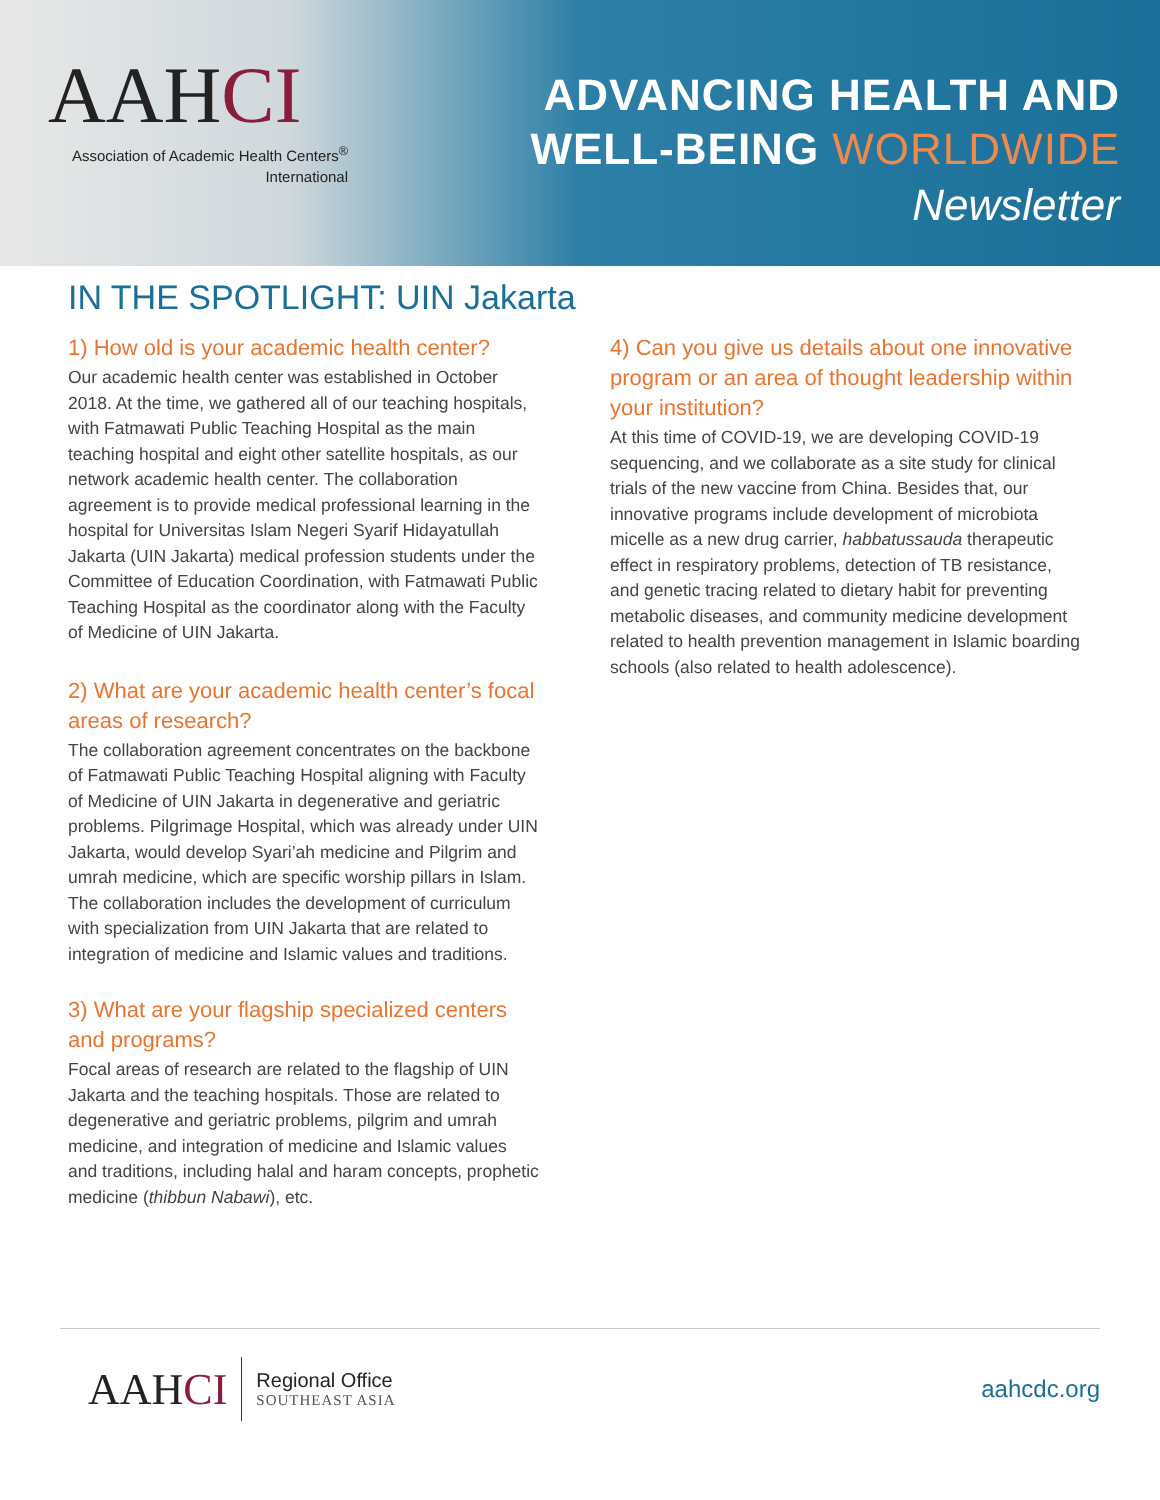AAHCI
Association of Academic Health Centers<sup>®</sup>
International
ADVANCING HEALTH AND
WELL-BEING WORLDWIDE
Newsletter
IN THE SPOTLIGHT: UIN Jakarta
1) How old is your academic health center?
Our academic health center was established in October 2018. At the time, we gathered all of our teaching hospitals, with Fatmawati Public Teaching Hospital as the main teaching hospital and eight other satellite hospitals, as our network academic health center. The collaboration agreement is to provide medical professional learning in the hospital for Universitas Islam Negeri Syarif Hidayatullah Jakarta (UIN Jakarta) medical profession students under the Committee of Education Coordination, with Fatmawati Public Teaching Hospital as the coordinator along with the Faculty of Medicine of UIN Jakarta.
2) What are your academic health center’s focal areas of research?
The collaboration agreement concentrates on the backbone of Fatmawati Public Teaching Hospital aligning with Faculty of Medicine of UIN Jakarta in degenerative and geriatric problems. Pilgrimage Hospital, which was already under UIN Jakarta, would develop Syari’ah medicine and Pilgrim and umrah medicine, which are specific worship pillars in Islam. The collaboration includes the development of curriculum with specialization from UIN Jakarta that are related to integration of medicine and Islamic values and traditions.
3) What are your flagship specialized centers and programs?
Focal areas of research are related to the flagship of UIN Jakarta and the teaching hospitals. Those are related to degenerative and geriatric problems, pilgrim and umrah medicine, and integration of medicine and Islamic values and traditions, including halal and haram concepts, prophetic medicine (thibbun Nabawi), etc.
4) Can you give us details about one innovative program or an area of thought leadership within your institution?
At this time of COVID-19, we are developing COVID-19 sequencing, and we collaborate as a site study for clinical trials of the new vaccine from China. Besides that, our innovative programs include development of microbiota micelle as a new drug carrier, habbatussauda therapeutic effect in respiratory problems, detection of TB resistance, and genetic tracing related to dietary habit for preventing metabolic diseases, and community medicine development related to health prevention management in Islamic boarding schools (also related to health adolescence).
AAHCI
Regional Office
SOUTHEAST ASIA
aahcdc.org